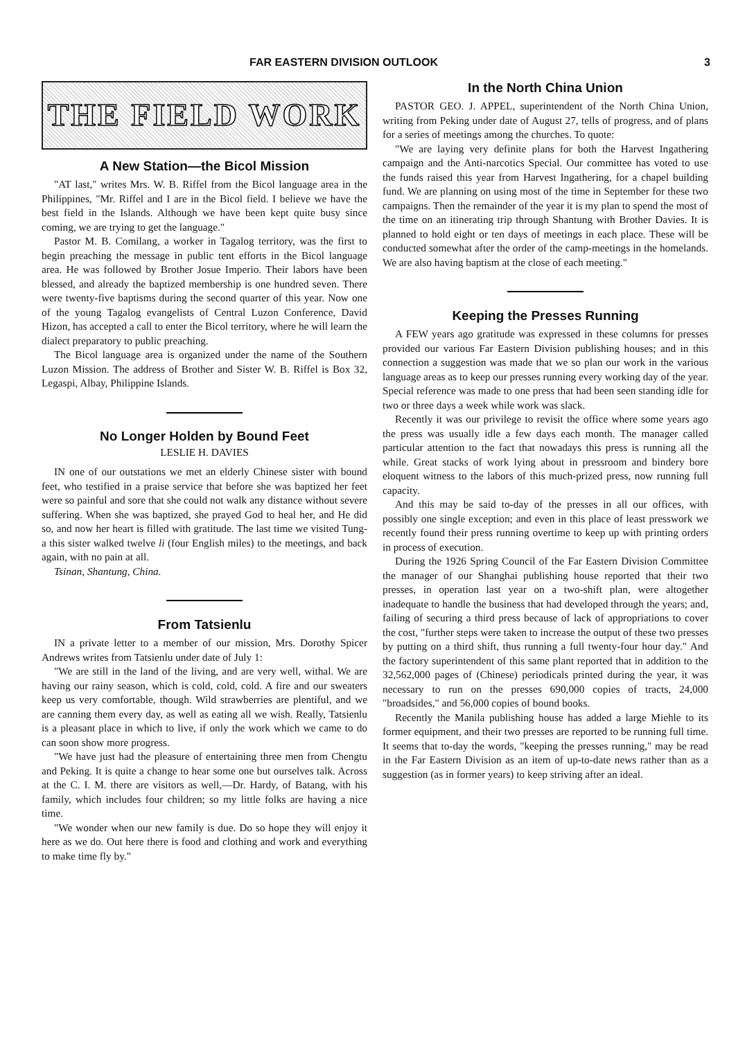FAR EASTERN DIVISION OUTLOOK 3
THE FIELD WORK
A New Station—the Bicol Mission
"AT last," writes Mrs. W. B. Riffel from the Bicol language area in the Philippines, "Mr. Riffel and I are in the Bicol field. I believe we have the best field in the Islands. Although we have been kept quite busy since coming, we are trying to get the language."
Pastor M. B. Comilang, a worker in Tagalog territory, was the first to begin preaching the message in public tent efforts in the Bicol language area. He was followed by Brother Josue Imperio. Their labors have been blessed, and already the baptized membership is one hundred seven. There were twenty-five baptisms during the second quarter of this year. Now one of the young Tagalog evangelists of Central Luzon Conference, David Hizon, has accepted a call to enter the Bicol territory, where he will learn the dialect preparatory to public preaching.
The Bicol language area is organized under the name of the Southern Luzon Mission. The address of Brother and Sister W. B. Riffel is Box 32, Legaspi, Albay, Philippine Islands.
No Longer Holden by Bound Feet
LESLIE H. DAVIES
IN one of our outstations we met an elderly Chinese sister with bound feet, who testified in a praise service that before she was baptized her feet were so painful and sore that she could not walk any distance without severe suffering. When she was baptized, she prayed God to heal her, and He did so, and now her heart is filled with gratitude. The last time we visited Tung-a this sister walked twelve li (four English miles) to the meetings, and back again, with no pain at all.
Tsinan, Shantung, China.
From Tatsienlu
IN a private letter to a member of our mission, Mrs. Dorothy Spicer Andrews writes from Tatsienlu under date of July 1:
"We are still in the land of the living, and are very well, withal. We are having our rainy season, which is cold, cold, cold. A fire and our sweaters keep us very comfortable, though. Wild strawberries are plentiful, and we are canning them every day, as well as eating all we wish. Really, Tatsienlu is a pleasant place in which to live, if only the work which we came to do can soon show more progress.
"We have just had the pleasure of entertaining three men from Chengtu and Peking. It is quite a change to hear some one but ourselves talk. Across at the C. I. M. there are visitors as well,—Dr. Hardy, of Batang, with his family, which includes four children; so my little folks are having a nice time.
"We wonder when our new family is due. Do so hope they will enjoy it here as we do. Out here there is food and clothing and work and everything to make time fly by."
In the North China Union
PASTOR GEO. J. APPEL, superintendent of the North China Union, writing from Peking under date of August 27, tells of progress, and of plans for a series of meetings among the churches. To quote:
"We are laying very definite plans for both the Harvest Ingathering campaign and the Anti-narcotics Special. Our committee has voted to use the funds raised this year from Harvest Ingathering, for a chapel building fund. We are planning on using most of the time in September for these two campaigns. Then the remainder of the year it is my plan to spend the most of the time on an itinerating trip through Shantung with Brother Davies. It is planned to hold eight or ten days of meetings in each place. These will be conducted somewhat after the order of the camp-meetings in the homelands. We are also having baptism at the close of each meeting."
Keeping the Presses Running
A FEW years ago gratitude was expressed in these columns for presses provided our various Far Eastern Division publishing houses; and in this connection a suggestion was made that we so plan our work in the various language areas as to keep our presses running every working day of the year. Special reference was made to one press that had been seen standing idle for two or three days a week while work was slack.
Recently it was our privilege to revisit the office where some years ago the press was usually idle a few days each month. The manager called particular attention to the fact that nowadays this press is running all the while. Great stacks of work lying about in pressroom and bindery bore eloquent witness to the labors of this much-prized press, now running full capacity.
And this may be said to-day of the presses in all our offices, with possibly one single exception; and even in this place of least presswork we recently found their press running overtime to keep up with printing orders in process of execution.
During the 1926 Spring Council of the Far Eastern Division Committee the manager of our Shanghai publishing house reported that their two presses, in operation last year on a two-shift plan, were altogether inadequate to handle the business that had developed through the years; and, failing of securing a third press because of lack of appropriations to cover the cost, "further steps were taken to increase the output of these two presses by putting on a third shift, thus running a full twenty-four hour day." And the factory superintendent of this same plant reported that in addition to the 32,562,000 pages of (Chinese) periodicals printed during the year, it was necessary to run on the presses 690,000 copies of tracts, 24,000 "broadsides," and 56,000 copies of bound books.
Recently the Manila publishing house has added a large Miehle to its former equipment, and their two presses are reported to be running full time. It seems that to-day the words, "keeping the presses running," may be read in the Far Eastern Division as an item of up-to-date news rather than as a suggestion (as in former years) to keep striving after an ideal.